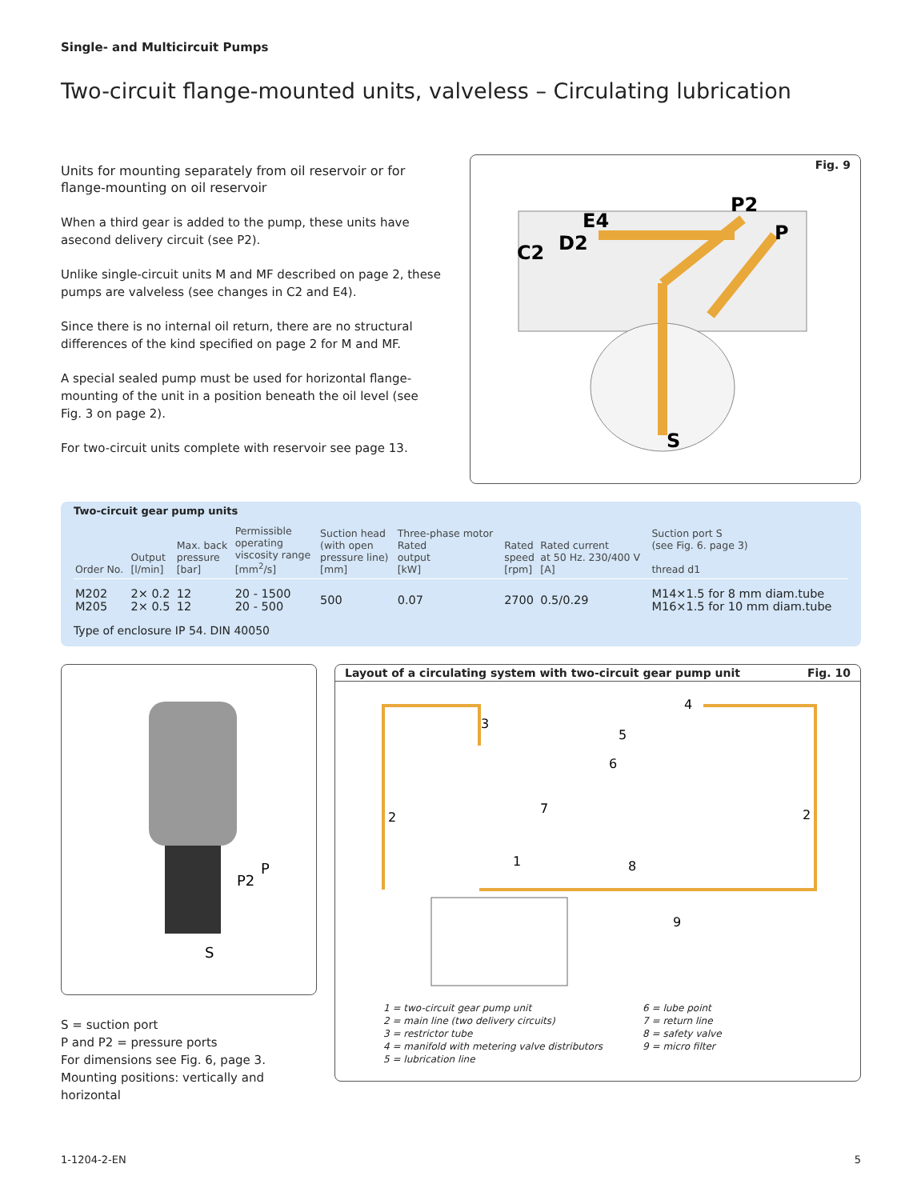Single- and Multicircuit Pumps
Two-circuit flange-mounted units, valveless – Circulating lubrication
Units for mounting separately from oil reservoir or for flange-mounting on oil reservoir
When a third gear is added to the pump, these units have asecond delivery circuit (see P2).
Unlike single-circuit units M and MF described on page 2, these pumps are valveless (see changes in C2 and E4).
Since there is no internal oil return, there are no structural differences of the kind specified on page 2 for M and MF.
A special sealed pump must be used for horizontal flange-mounting of the unit in a position beneath the oil level (see Fig. 3 on page 2).
For two-circuit units complete with reservoir see page 13.
Fig. 9
E4
D2
C2
P2
P
S
Two-circuit gear pump units
| Order No. | Output [l/min] | Max. back pressure [bar] | Permissible operating viscosity range [mm<sup>2</sup>/s] | Suction head (with open pressure line) [mm] | Three-phase motor Rated output [kW] | Rated speed [rpm] | Rated current at 50 Hz. 230/400 V [A] | Suction port S (see Fig. 6. page 3) thread d1 |
| --- | --- | --- | --- | --- | --- | --- | --- | --- |
| M202 M205 | 2× 0.2 2× 0.5 | 12 12 | 20 - 1500 20 - 500 | 500 | 0.07 | 2700 | 0.5/0.29 | M14×1.5 for 8 mm diam.tube M16×1.5 for 10 mm diam.tube |
Type of enclosure IP 54. DIN 40050
P2
P
S
S = suction port
P and P2 = pressure ports
For dimensions see Fig. 6, page 3.
Mounting positions: vertically and horizontal
Layout of a circulating system with two-circuit gear pump unit Fig. 10
3
4
5
6
7
2
2
1
8
9
1 = two-circuit gear pump unit
2 = main line (two delivery circuits)
3 = restrictor tube
4 = manifold with metering valve distributors
5 = lubrication line
6 = lube point
7 = return line
8 = safety valve
9 = micro filter
1-1204-2-EN 5